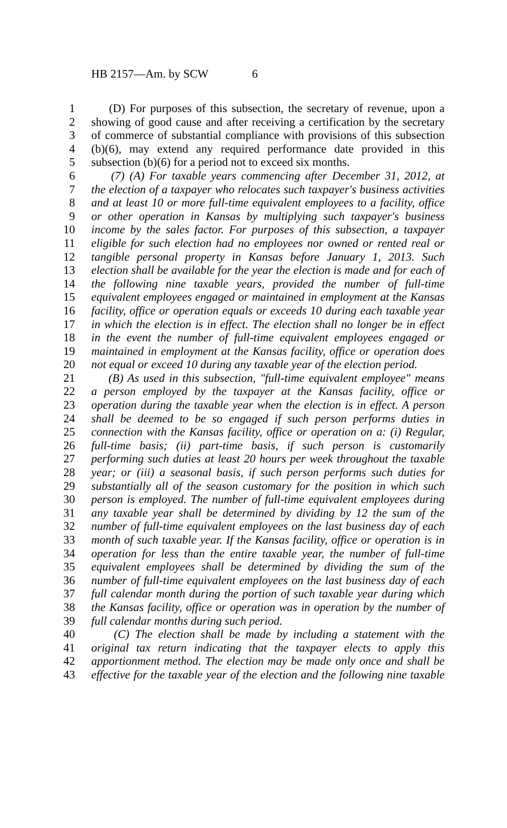HB 2157—Am. by SCW 6
1 (D) For purposes of this subsection, the secretary of revenue, upon a
2 showing of good cause and after receiving a certification by the secretary
3 of commerce of substantial compliance with provisions of this subsection
4 (b)(6), may extend any required performance date provided in this
5 subsection (b)(6) for a period not to exceed six months.
6 (7) (A) For taxable years commencing after December 31, 2012, at
7 the election of a taxpayer who relocates such taxpayer's business activities
8 and at least 10 or more full-time equivalent employees to a facility, office
9 or other operation in Kansas by multiplying such taxpayer's business
10 income by the sales factor. For purposes of this subsection, a taxpayer
11 eligible for such election had no employees nor owned or rented real or
12 tangible personal property in Kansas before January 1, 2013. Such
13 election shall be available for the year the election is made and for each of
14 the following nine taxable years, provided the number of full-time
15 equivalent employees engaged or maintained in employment at the Kansas
16 facility, office or operation equals or exceeds 10 during each taxable year
17 in which the election is in effect. The election shall no longer be in effect
18 in the event the number of full-time equivalent employees engaged or
19 maintained in employment at the Kansas facility, office or operation does
20 not equal or exceed 10 during any taxable year of the election period.
21 (B) As used in this subsection, "full-time equivalent employee" means
22 a person employed by the taxpayer at the Kansas facility, office or
23 operation during the taxable year when the election is in effect. A person
24 shall be deemed to be so engaged if such person performs duties in
25 connection with the Kansas facility, office or operation on a: (i) Regular,
26 full-time basis; (ii) part-time basis, if such person is customarily
27 performing such duties at least 20 hours per week throughout the taxable
28 year; or (iii) a seasonal basis, if such person performs such duties for
29 substantially all of the season customary for the position in which such
30 person is employed. The number of full-time equivalent employees during
31 any taxable year shall be determined by dividing by 12 the sum of the
32 number of full-time equivalent employees on the last business day of each
33 month of such taxable year. If the Kansas facility, office or operation is in
34 operation for less than the entire taxable year, the number of full-time
35 equivalent employees shall be determined by dividing the sum of the
36 number of full-time equivalent employees on the last business day of each
37 full calendar month during the portion of such taxable year during which
38 the Kansas facility, office or operation was in operation by the number of
39 full calendar months during such period.
40 (C) The election shall be made by including a statement with the
41 original tax return indicating that the taxpayer elects to apply this
42 apportionment method. The election may be made only once and shall be
43 effective for the taxable year of the election and the following nine taxable